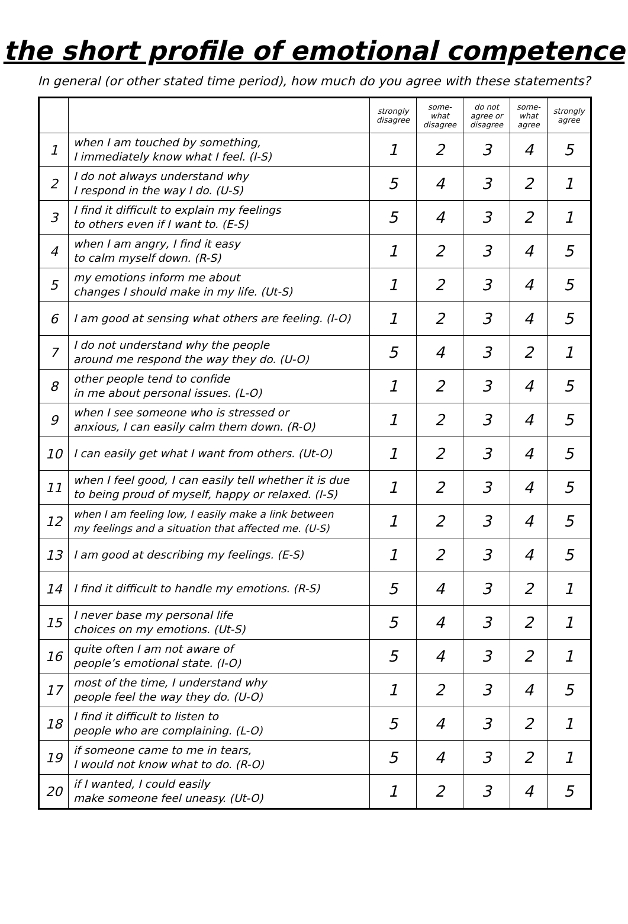the short profile of emotional competence
In general (or other stated time period), how much do you agree with these statements?
| | | strongly disagree | some- what disagree | do not agree or disagree | some- what agree | strongly agree |
| --- | --- | --- | --- | --- | --- | --- |
| 1 | when I am touched by something, I immediately know what I feel. (I-S) | 1 | 2 | 3 | 4 | 5 |
| 2 | I do not always understand why I respond in the way I do. (U-S) | 5 | 4 | 3 | 2 | 1 |
| 3 | I find it difficult to explain my feelings to others even if I want to. (E-S) | 5 | 4 | 3 | 2 | 1 |
| 4 | when I am angry, I find it easy to calm myself down. (R-S) | 1 | 2 | 3 | 4 | 5 |
| 5 | my emotions inform me about changes I should make in my life. (Ut-S) | 1 | 2 | 3 | 4 | 5 |
| 6 | I am good at sensing what others are feeling. (I-O) | 1 | 2 | 3 | 4 | 5 |
| 7 | I do not understand why the people around me respond the way they do. (U-O) | 5 | 4 | 3 | 2 | 1 |
| 8 | other people tend to confide in me about personal issues. (L-O) | 1 | 2 | 3 | 4 | 5 |
| 9 | when I see someone who is stressed or anxious, I can easily calm them down. (R-O) | 1 | 2 | 3 | 4 | 5 |
| 10 | I can easily get what I want from others. (Ut-O) | 1 | 2 | 3 | 4 | 5 |
| 11 | when I feel good, I can easily tell whether it is due to being proud of myself, happy or relaxed. (I-S) | 1 | 2 | 3 | 4 | 5 |
| 12 | when I am feeling low, I easily make a link between my feelings and a situation that affected me. (U-S) | 1 | 2 | 3 | 4 | 5 |
| 13 | I am good at describing my feelings. (E-S) | 1 | 2 | 3 | 4 | 5 |
| 14 | I find it difficult to handle my emotions. (R-S) | 5 | 4 | 3 | 2 | 1 |
| 15 | I never base my personal life choices on my emotions. (Ut-S) | 5 | 4 | 3 | 2 | 1 |
| 16 | quite often I am not aware of people’s emotional state. (I-O) | 5 | 4 | 3 | 2 | 1 |
| 17 | most of the time, I understand why people feel the way they do. (U-O) | 1 | 2 | 3 | 4 | 5 |
| 18 | I find it difficult to listen to people who are complaining. (L-O) | 5 | 4 | 3 | 2 | 1 |
| 19 | if someone came to me in tears, I would not know what to do. (R-O) | 5 | 4 | 3 | 2 | 1 |
| 20 | if I wanted, I could easily make someone feel uneasy. (Ut-O) | 1 | 2 | 3 | 4 | 5 |